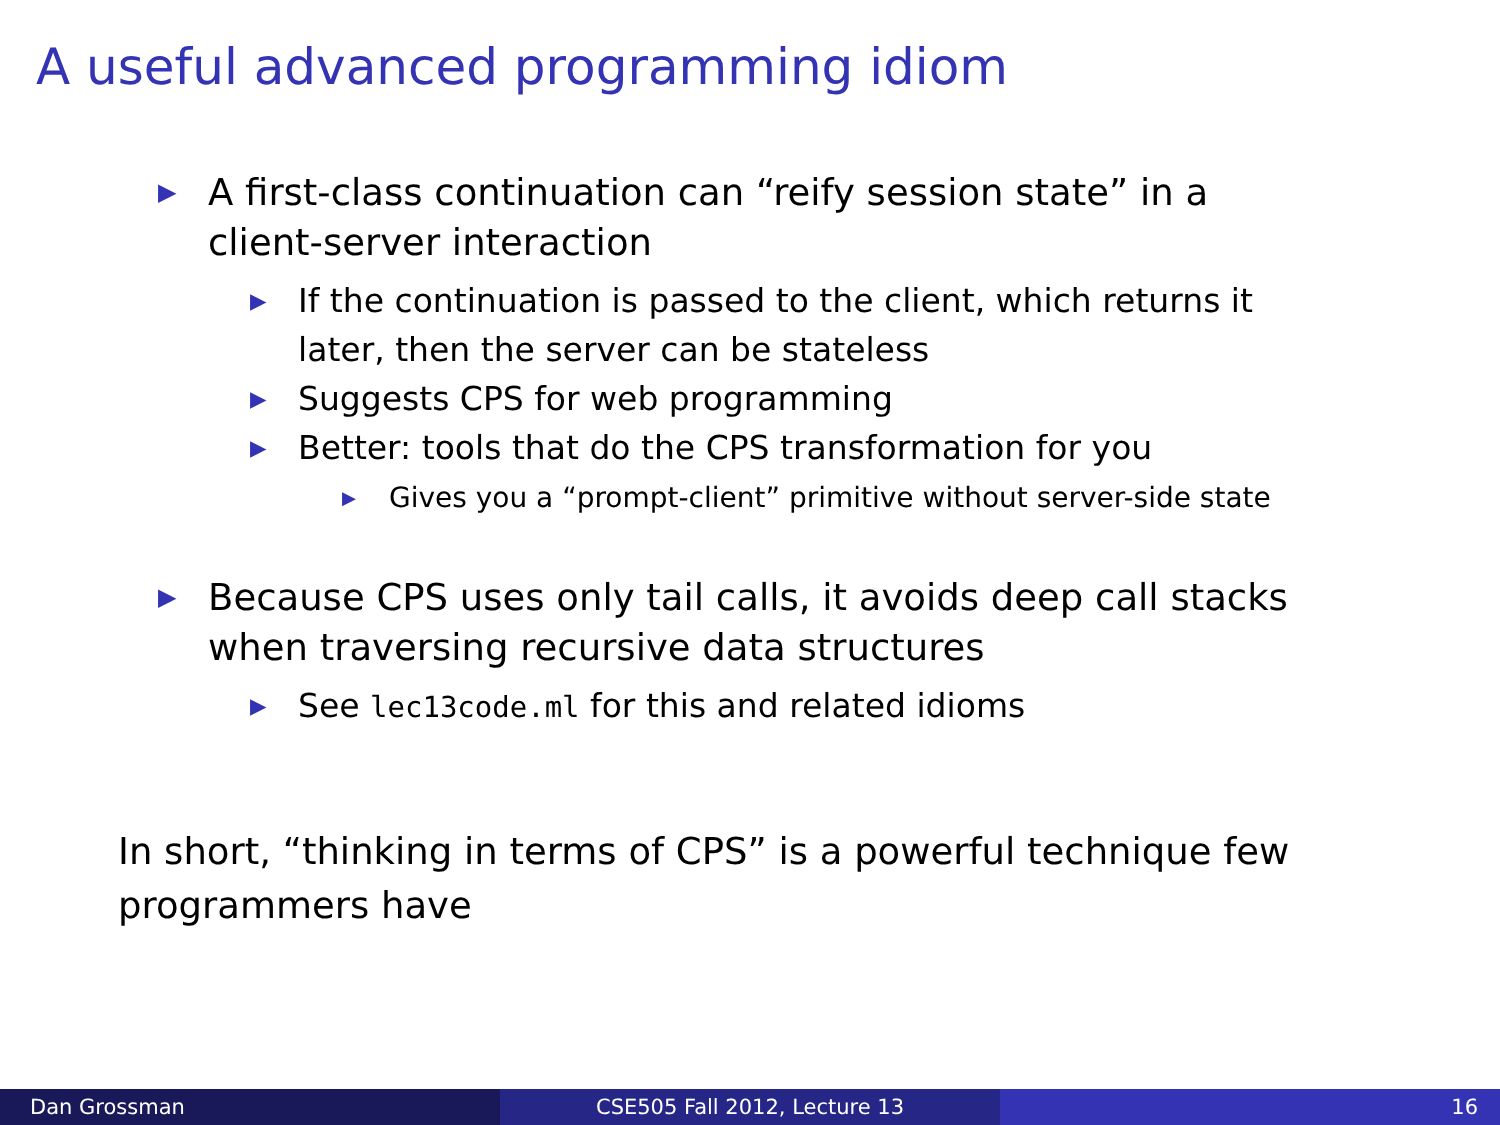A useful advanced programming idiom
▶ A first-class continuation can “reify session state” in a client-server interaction
▶ If the continuation is passed to the client, which returns it later, then the server can be stateless
▶ Suggests CPS for web programming
▶ Better: tools that do the CPS transformation for you
▶ Gives you a “prompt-client” primitive without server-side state
▶ Because CPS uses only tail calls, it avoids deep call stacks when traversing recursive data structures
▶ See lec13code.ml for this and related idioms
In short, “thinking in terms of CPS” is a powerful technique few programmers have
Dan Grossman CSE505 Fall 2012, Lecture 13 16